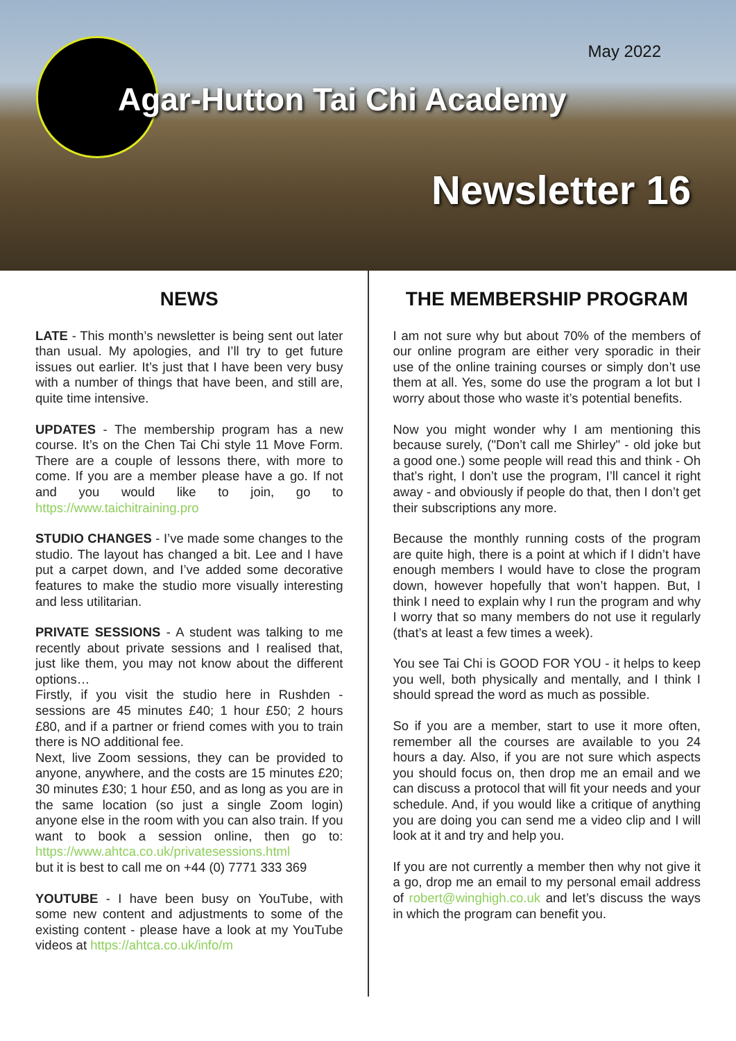May 2022
Agar-Hutton Tai Chi Academy
Newsletter 16
NEWS
LATE - This month’s newsletter is being sent out later than usual. My apologies, and I’ll try to get future issues out earlier. It’s just that I have been very busy with a number of things that have been, and still are, quite time intensive.
UPDATES - The membership program has a new course. It’s on the Chen Tai Chi style 11 Move Form. There are a couple of lessons there, with more to come. If you are a member please have a go. If not and you would like to join, go to https://www.taichitraining.pro
STUDIO CHANGES - I’ve made some changes to the studio. The layout has changed a bit. Lee and I have put a carpet down, and I’ve added some decorative features to make the studio more visually interesting and less utilitarian.
PRIVATE SESSIONS - A student was talking to me recently about private sessions and I realised that, just like them, you may not know about the different options…
Firstly, if you visit the studio here in Rushden - sessions are 45 minutes £40; 1 hour £50; 2 hours £80, and if a partner or friend comes with you to train there is NO additional fee.
Next, live Zoom sessions, they can be provided to anyone, anywhere, and the costs are 15 minutes £20; 30 minutes £30; 1 hour £50, and as long as you are in the same location (so just a single Zoom login) anyone else in the room with you can also train. If you want to book a session online, then go to: https://www.ahtca.co.uk/privatesessions.html
but it is best to call me on +44 (0) 7771 333 369
YOUTUBE - I have been busy on YouTube, with some new content and adjustments to some of the existing content - please have a look at my YouTube videos at https://ahtca.co.uk/info/m
THE MEMBERSHIP PROGRAM
I am not sure why but about 70% of the members of our online program are either very sporadic in their use of the online training courses or simply don’t use them at all. Yes, some do use the program a lot but I worry about those who waste it’s potential benefits.
Now you might wonder why I am mentioning this because surely, ("Don’t call me Shirley" - old joke but a good one.) some people will read this and think - Oh that’s right, I don’t use the program, I’ll cancel it right away - and obviously if people do that, then I don’t get their subscriptions any more.
Because the monthly running costs of the program are quite high, there is a point at which if I didn’t have enough members I would have to close the program down, however hopefully that won’t happen. But, I think I need to explain why I run the program and why I worry that so many members do not use it regularly (that’s at least a few times a week).
You see Tai Chi is GOOD FOR YOU - it helps to keep you well, both physically and mentally, and I think I should spread the word as much as possible.
So if you are a member, start to use it more often, remember all the courses are available to you 24 hours a day. Also, if you are not sure which aspects you should focus on, then drop me an email and we can discuss a protocol that will fit your needs and your schedule. And, if you would like a critique of anything you are doing you can send me a video clip and I will look at it and try and help you.
If you are not currently a member then why not give it a go, drop me an email to my personal email address of robert@winghigh.co.uk and let’s discuss the ways in which the program can benefit you.